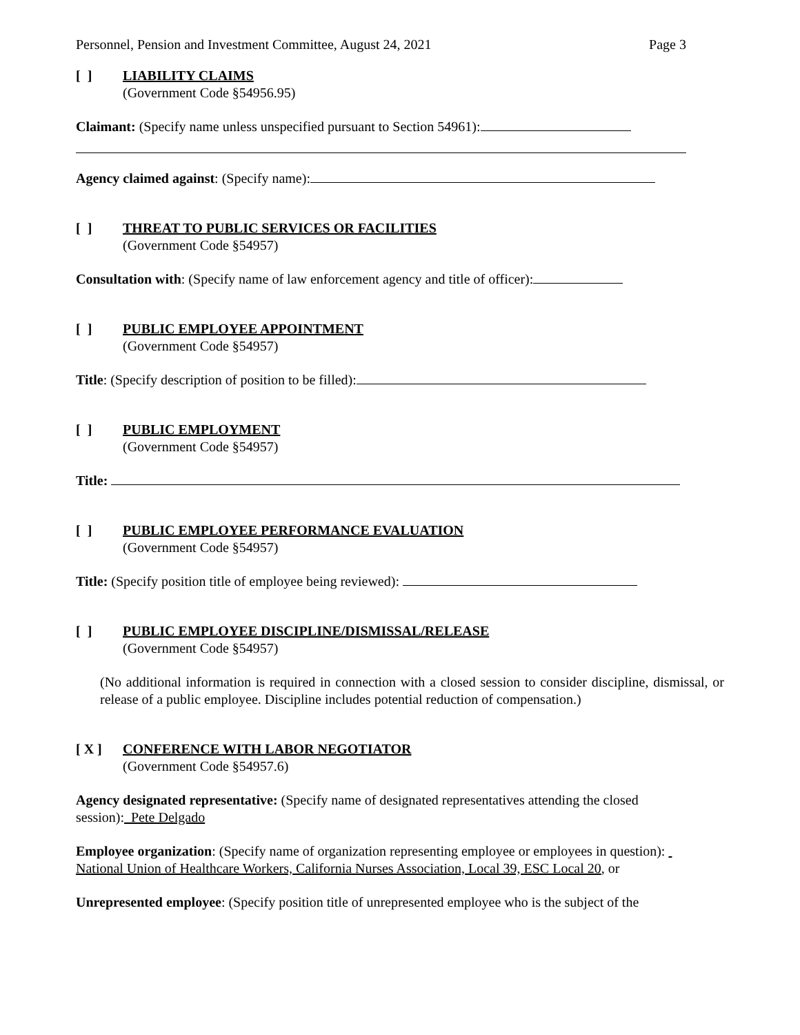Personnel, Pension and Investment Committee, August 24, 2021 Page 3
[ ] LIABILITY CLAIMS
(Government Code §54956.95)
Claimant: (Specify name unless unspecified pursuant to Section 54961):
Agency claimed against: (Specify name):
[ ] THREAT TO PUBLIC SERVICES OR FACILITIES
(Government Code §54957)
Consultation with: (Specify name of law enforcement agency and title of officer):
[ ] PUBLIC EMPLOYEE APPOINTMENT
(Government Code §54957)
Title: (Specify description of position to be filled):
[ ] PUBLIC EMPLOYMENT
(Government Code §54957)
Title:
[ ] PUBLIC EMPLOYEE PERFORMANCE EVALUATION
(Government Code §54957)
Title: (Specify position title of employee being reviewed):
[ ] PUBLIC EMPLOYEE DISCIPLINE/DISMISSAL/RELEASE
(Government Code §54957)
(No additional information is required in connection with a closed session to consider discipline, dismissal, or release of a public employee. Discipline includes potential reduction of compensation.)
[ X ] CONFERENCE WITH LABOR NEGOTIATOR
(Government Code §54957.6)
Agency designated representative: (Specify name of designated representatives attending the closed session): Pete Delgado
Employee organization: (Specify name of organization representing employee or employees in question): National Union of Healthcare Workers, California Nurses Association, Local 39, ESC Local 20, or
Unrepresented employee: (Specify position title of unrepresented employee who is the subject of the